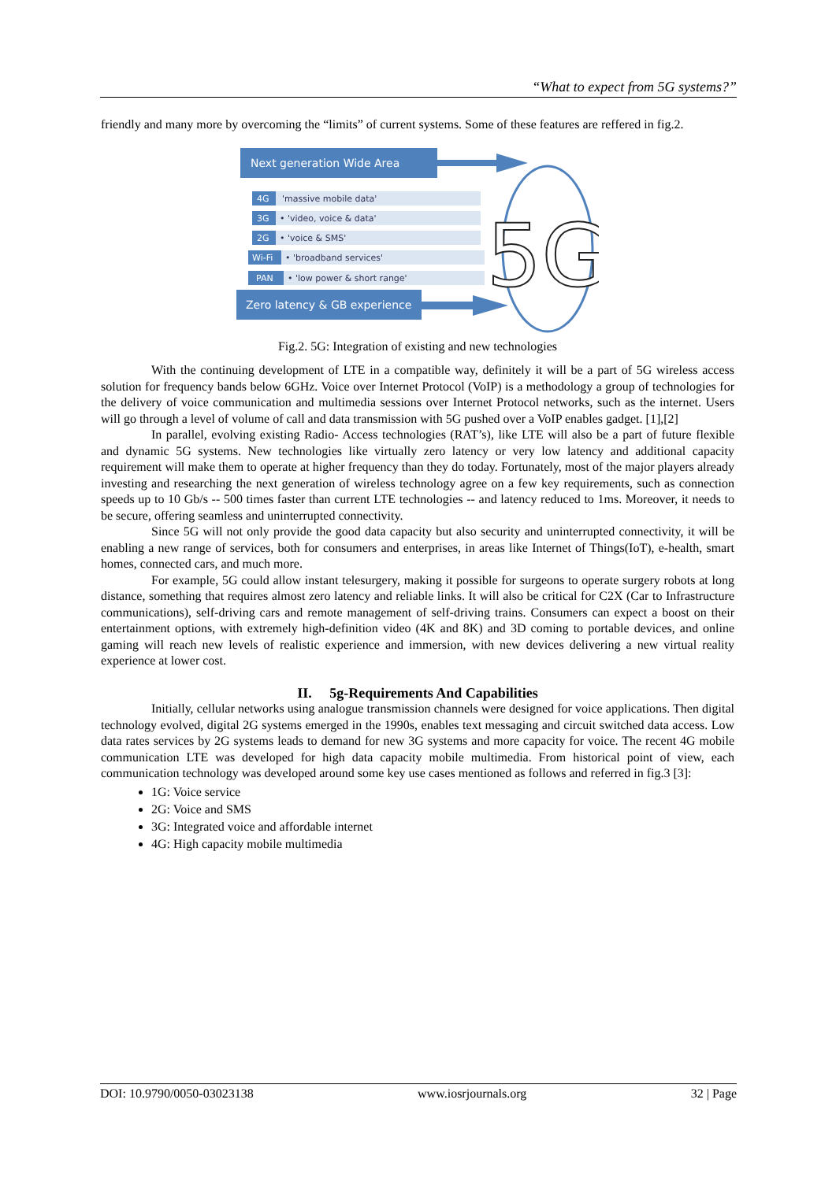“What to expect from 5G systems?”
friendly and many more by overcoming the “limits” of current systems. Some of these features are reffered in fig.2.
Next generation Wide Area
4G
'massive mobile data'
3G
• 'video, voice & data'
2G
• 'voice & SMS'
Wi-Fi
• 'broadband services'
PAN
• 'low power & short range'
Zero latency & GB experience
5G
Fig.2. 5G: Integration of existing and new technologies
With the continuing development of LTE in a compatible way, definitely it will be a part of 5G wireless access solution for frequency bands below 6GHz. Voice over Internet Protocol (VoIP) is a methodology a group of technologies for the delivery of voice communication and multimedia sessions over Internet Protocol networks, such as the internet. Users will go through a level of volume of call and data transmission with 5G pushed over a VoIP enables gadget. [1],[2]
In parallel, evolving existing Radio- Access technologies (RAT’s), like LTE will also be a part of future flexible and dynamic 5G systems. New technologies like virtually zero latency or very low latency and additional capacity requirement will make them to operate at higher frequency than they do today. Fortunately, most of the major players already investing and researching the next generation of wireless technology agree on a few key requirements, such as connection speeds up to 10 Gb/s -- 500 times faster than current LTE technologies -- and latency reduced to 1ms. Moreover, it needs to be secure, offering seamless and uninterrupted connectivity.
Since 5G will not only provide the good data capacity but also security and uninterrupted connectivity, it will be enabling a new range of services, both for consumers and enterprises, in areas like Internet of Things(IoT), e-health, smart homes, connected cars, and much more.
For example, 5G could allow instant telesurgery, making it possible for surgeons to operate surgery robots at long distance, something that requires almost zero latency and reliable links. It will also be critical for C2X (Car to Infrastructure communications), self-driving cars and remote management of self-driving trains. Consumers can expect a boost on their entertainment options, with extremely high-definition video (4K and 8K) and 3D coming to portable devices, and online gaming will reach new levels of realistic experience and immersion, with new devices delivering a new virtual reality experience at lower cost.
II. 5g-Requirements And Capabilities
Initially, cellular networks using analogue transmission channels were designed for voice applications. Then digital technology evolved, digital 2G systems emerged in the 1990s, enables text messaging and circuit switched data access. Low data rates services by 2G systems leads to demand for new 3G systems and more capacity for voice. The recent 4G mobile communication LTE was developed for high data capacity mobile multimedia. From historical point of view, each communication technology was developed around some key use cases mentioned as follows and referred in fig.3 [3]:
1G: Voice service
2G: Voice and SMS
3G: Integrated voice and affordable internet
4G: High capacity mobile multimedia
DOI: 10.9790/0050-03023138 www.iosrjournals.org 32 | Page